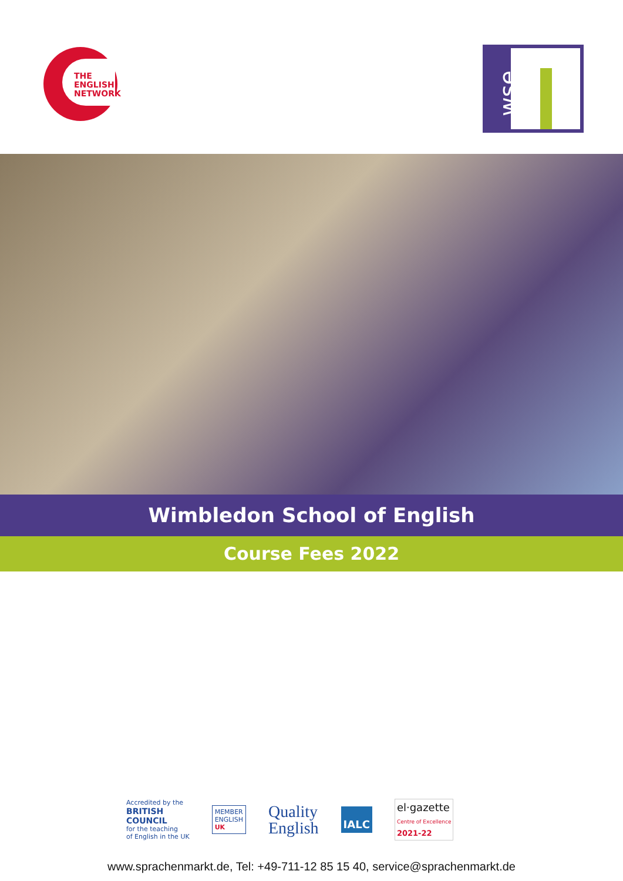THE
ENGLISH
NETWORK
wse
Wimbledon School of English
Course Fees 2022
Accredited by the
BRITISH
COUNCIL
for the teaching
of English in the UK
MEMBER
ENGLISH
UK
Quality
English
IALC
el·gazette
Centre of Excellence
2021-22
www.sprachenmarkt.de, Tel: +49-711-12 85 15 40, service@sprachenmarkt.de